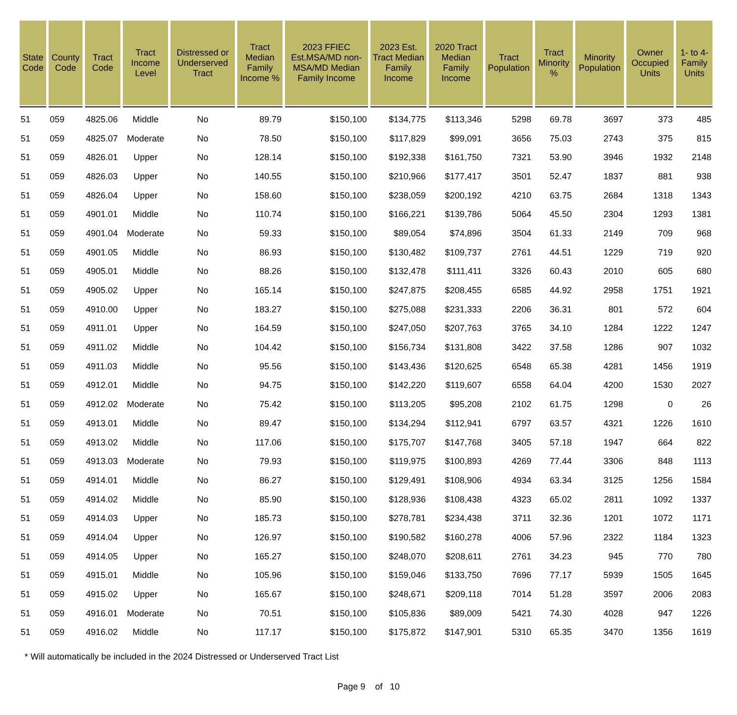| State Code | County Code | Tract Code | Tract Income Level | Distressed or Underserved Tract | Tract Median Family Income % | 2023 FFIEC Est.MSA/MD non-MSA/MD Median Family Income | 2023 Est. Tract Median Family Income | 2020 Tract Median Family Income | Tract Population | Tract Minority % | Minority Population | Owner Occupied Units | 1- to 4- Family Units |
| --- | --- | --- | --- | --- | --- | --- | --- | --- | --- | --- | --- | --- | --- |
| 51 | 059 | 4825.06 | Middle | No | 89.79 | $150,100 | $134,775 | $113,346 | 5298 | 69.78 | 3697 | 373 | 485 |
| 51 | 059 | 4825.07 | Moderate | No | 78.50 | $150,100 | $117,829 | $99,091 | 3656 | 75.03 | 2743 | 375 | 815 |
| 51 | 059 | 4826.01 | Upper | No | 128.14 | $150,100 | $192,338 | $161,750 | 7321 | 53.90 | 3946 | 1932 | 2148 |
| 51 | 059 | 4826.03 | Upper | No | 140.55 | $150,100 | $210,966 | $177,417 | 3501 | 52.47 | 1837 | 881 | 938 |
| 51 | 059 | 4826.04 | Upper | No | 158.60 | $150,100 | $238,059 | $200,192 | 4210 | 63.75 | 2684 | 1318 | 1343 |
| 51 | 059 | 4901.01 | Middle | No | 110.74 | $150,100 | $166,221 | $139,786 | 5064 | 45.50 | 2304 | 1293 | 1381 |
| 51 | 059 | 4901.04 | Moderate | No | 59.33 | $150,100 | $89,054 | $74,896 | 3504 | 61.33 | 2149 | 709 | 968 |
| 51 | 059 | 4901.05 | Middle | No | 86.93 | $150,100 | $130,482 | $109,737 | 2761 | 44.51 | 1229 | 719 | 920 |
| 51 | 059 | 4905.01 | Middle | No | 88.26 | $150,100 | $132,478 | $111,411 | 3326 | 60.43 | 2010 | 605 | 680 |
| 51 | 059 | 4905.02 | Upper | No | 165.14 | $150,100 | $247,875 | $208,455 | 6585 | 44.92 | 2958 | 1751 | 1921 |
| 51 | 059 | 4910.00 | Upper | No | 183.27 | $150,100 | $275,088 | $231,333 | 2206 | 36.31 | 801 | 572 | 604 |
| 51 | 059 | 4911.01 | Upper | No | 164.59 | $150,100 | $247,050 | $207,763 | 3765 | 34.10 | 1284 | 1222 | 1247 |
| 51 | 059 | 4911.02 | Middle | No | 104.42 | $150,100 | $156,734 | $131,808 | 3422 | 37.58 | 1286 | 907 | 1032 |
| 51 | 059 | 4911.03 | Middle | No | 95.56 | $150,100 | $143,436 | $120,625 | 6548 | 65.38 | 4281 | 1456 | 1919 |
| 51 | 059 | 4912.01 | Middle | No | 94.75 | $150,100 | $142,220 | $119,607 | 6558 | 64.04 | 4200 | 1530 | 2027 |
| 51 | 059 | 4912.02 | Moderate | No | 75.42 | $150,100 | $113,205 | $95,208 | 2102 | 61.75 | 1298 | 0 | 26 |
| 51 | 059 | 4913.01 | Middle | No | 89.47 | $150,100 | $134,294 | $112,941 | 6797 | 63.57 | 4321 | 1226 | 1610 |
| 51 | 059 | 4913.02 | Middle | No | 117.06 | $150,100 | $175,707 | $147,768 | 3405 | 57.18 | 1947 | 664 | 822 |
| 51 | 059 | 4913.03 | Moderate | No | 79.93 | $150,100 | $119,975 | $100,893 | 4269 | 77.44 | 3306 | 848 | 1113 |
| 51 | 059 | 4914.01 | Middle | No | 86.27 | $150,100 | $129,491 | $108,906 | 4934 | 63.34 | 3125 | 1256 | 1584 |
| 51 | 059 | 4914.02 | Middle | No | 85.90 | $150,100 | $128,936 | $108,438 | 4323 | 65.02 | 2811 | 1092 | 1337 |
| 51 | 059 | 4914.03 | Upper | No | 185.73 | $150,100 | $278,781 | $234,438 | 3711 | 32.36 | 1201 | 1072 | 1171 |
| 51 | 059 | 4914.04 | Upper | No | 126.97 | $150,100 | $190,582 | $160,278 | 4006 | 57.96 | 2322 | 1184 | 1323 |
| 51 | 059 | 4914.05 | Upper | No | 165.27 | $150,100 | $248,070 | $208,611 | 2761 | 34.23 | 945 | 770 | 780 |
| 51 | 059 | 4915.01 | Middle | No | 105.96 | $150,100 | $159,046 | $133,750 | 7696 | 77.17 | 5939 | 1505 | 1645 |
| 51 | 059 | 4915.02 | Upper | No | 165.67 | $150,100 | $248,671 | $209,118 | 7014 | 51.28 | 3597 | 2006 | 2083 |
| 51 | 059 | 4916.01 | Moderate | No | 70.51 | $150,100 | $105,836 | $89,009 | 5421 | 74.30 | 4028 | 947 | 1226 |
| 51 | 059 | 4916.02 | Middle | No | 117.17 | $150,100 | $175,872 | $147,901 | 5310 | 65.35 | 3470 | 1356 | 1619 |
* Will automatically be included in the 2024 Distressed or Underserved Tract List
Page 9 of 10